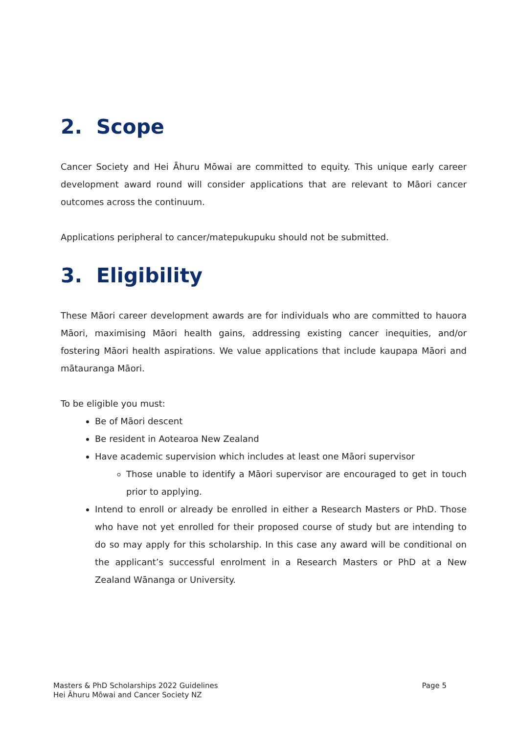2. Scope
Cancer Society and Hei Āhuru Mōwai are committed to equity. This unique early career development award round will consider applications that are relevant to Māori cancer outcomes across the continuum.
Applications peripheral to cancer/matepukupuku should not be submitted.
3. Eligibility
These Māori career development awards are for individuals who are committed to hauora Māori, maximising Māori health gains, addressing existing cancer inequities, and/or fostering Māori health aspirations. We value applications that include kaupapa Māori and mātauranga Māori.
To be eligible you must:
Be of Māori descent
Be resident in Aotearoa New Zealand
Have academic supervision which includes at least one Māori supervisor
Those unable to identify a Māori supervisor are encouraged to get in touch prior to applying.
Intend to enroll or already be enrolled in either a Research Masters or PhD. Those who have not yet enrolled for their proposed course of study but are intending to do so may apply for this scholarship. In this case any award will be conditional on the applicant’s successful enrolment in a Research Masters or PhD at a New Zealand Wānanga or University.
Masters & PhD Scholarships 2022 Guidelines
Hei Āhuru Mōwai and Cancer Society NZ
Page 5